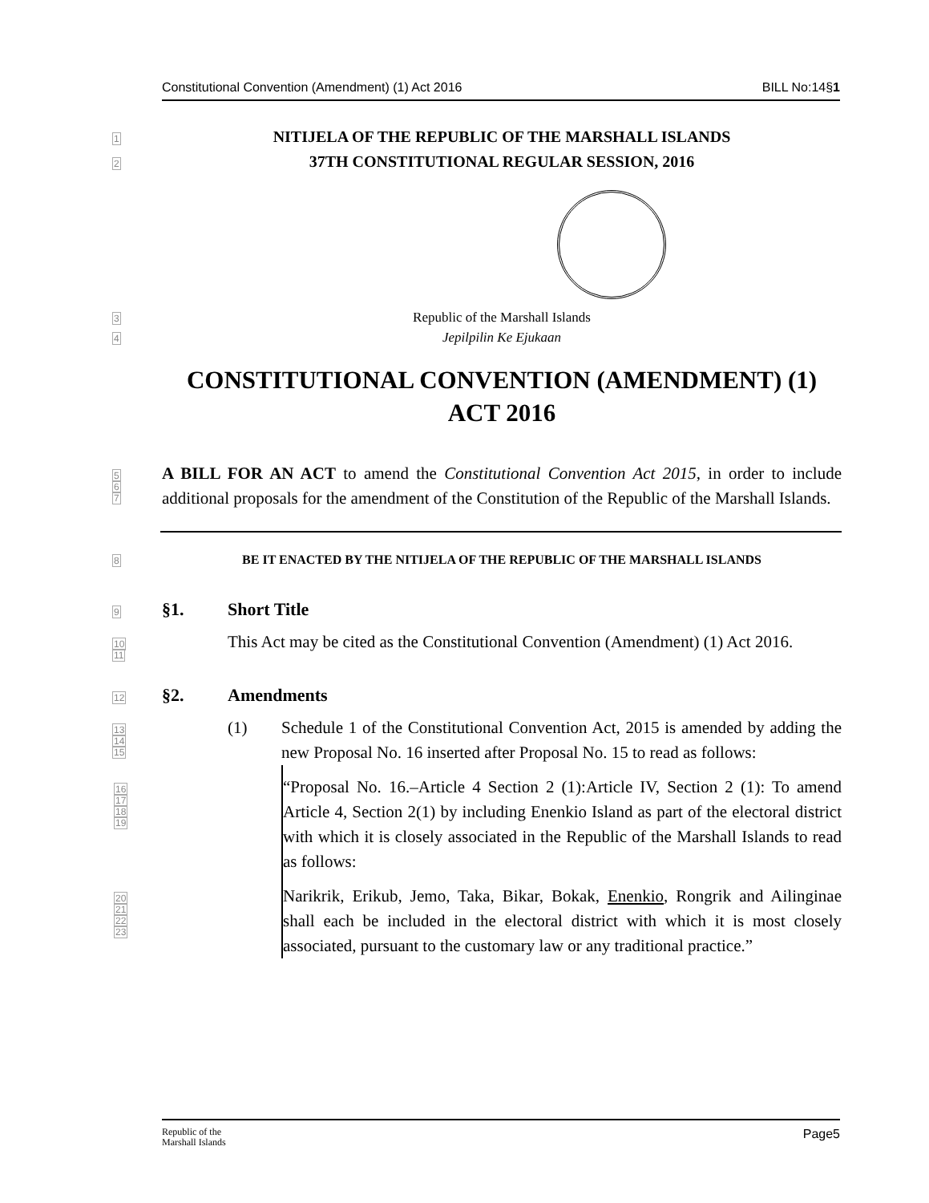Constitutional Convention (Amendment) (1) Act 2016 BILL No:14§1
1
NITIJELA OF THE REPUBLIC OF THE MARSHALL ISLANDS
2
37TH CONSTITUTIONAL REGULAR SESSION, 2016
3
Republic of the Marshall Islands
4
Jepilpilin Ke Ejukaan
CONSTITUTIONAL CONVENTION (AMENDMENT) (1)
ACT 2016
5
6
7
A BILL FOR AN ACT to amend the Constitutional Convention Act 2015, in order to include additional proposals for the amendment of the Constitution of the Republic of the Marshall Islands.
8
BE IT ENACTED BY THE NITIJELA OF THE REPUBLIC OF THE MARSHALL ISLANDS
9
§1. Short Title
10
11
This Act may be cited as the Constitutional Convention (Amendment) (1) Act 2016.
12
§2. Amendments
13
14
15
(1) Schedule 1 of the Constitutional Convention Act, 2015 is amended by adding the new Proposal No. 16 inserted after Proposal No. 15 to read as follows:
16
17
18
19
“Proposal No. 16.–Article 4 Section 2 (1):Article IV, Section 2 (1): To amend Article 4, Section 2(1) by including Enenkio Island as part of the electoral district with which it is closely associated in the Republic of the Marshall Islands to read as follows:
20
21
22
23
Narikrik, Erikub, Jemo, Taka, Bikar, Bokak, Enenkio, Rongrik and Ailinginae shall each be included in the electoral district with which it is most closely associated, pursuant to the customary law or any traditional practice.”
Republic of the
Marshall Islands Page5